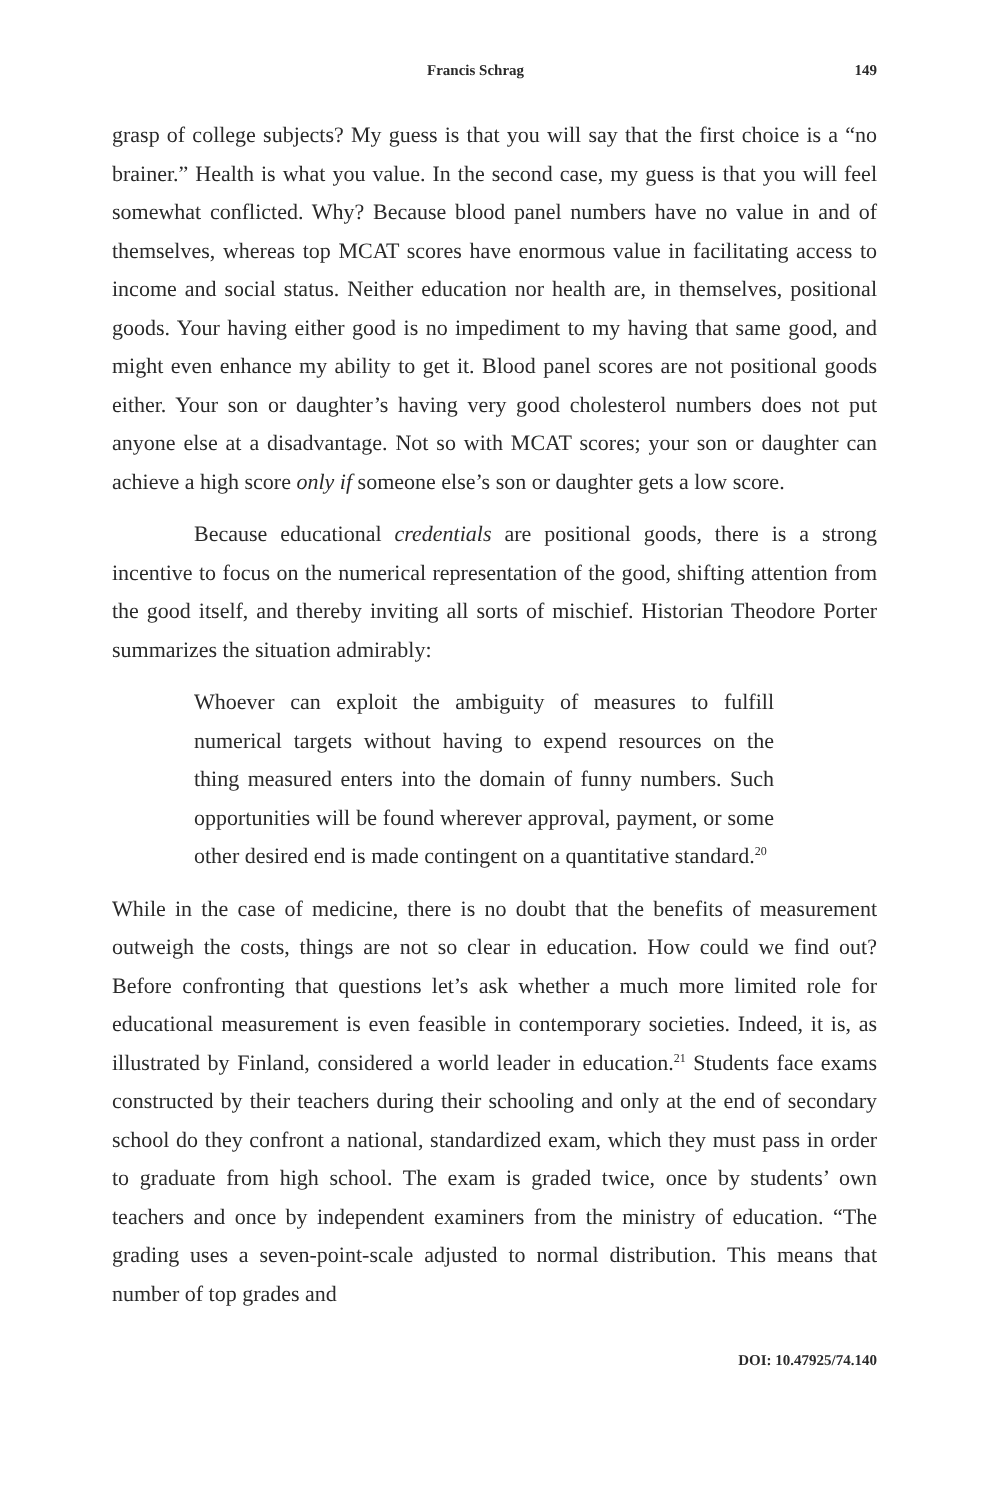Francis Schrag 149
grasp of college subjects? My guess is that you will say that the first choice is a “no brainer.” Health is what you value. In the second case, my guess is that you will feel somewhat conflicted. Why? Because blood panel numbers have no value in and of themselves, whereas top MCAT scores have enormous value in facilitating access to income and social status. Neither education nor health are, in themselves, positional goods. Your having either good is no impediment to my having that same good, and might even enhance my ability to get it. Blood panel scores are not positional goods either. Your son or daughter’s having very good cholesterol numbers does not put anyone else at a disadvantage. Not so with MCAT scores; your son or daughter can achieve a high score only if someone else’s son or daughter gets a low score.
Because educational credentials are positional goods, there is a strong incentive to focus on the numerical representation of the good, shifting attention from the good itself, and thereby inviting all sorts of mischief. Historian Theodore Porter summarizes the situation admirably:
Whoever can exploit the ambiguity of measures to fulfill numerical targets without having to expend resources on the thing measured enters into the domain of funny numbers. Such opportunities will be found wherever approval, payment, or some other desired end is made contingent on a quantitative standard.<sup>20</sup>
While in the case of medicine, there is no doubt that the benefits of measurement outweigh the costs, things are not so clear in education. How could we find out? Before confronting that questions let’s ask whether a much more limited role for educational measurement is even feasible in contemporary societies. Indeed, it is, as illustrated by Finland, considered a world leader in education.<sup>21</sup> Students face exams constructed by their teachers during their schooling and only at the end of secondary school do they confront a national, standardized exam, which they must pass in order to graduate from high school. The exam is graded twice, once by students’ own teachers and once by independent examiners from the ministry of education. “The grading uses a seven-point-scale adjusted to normal distribution. This means that number of top grades and
DOI: 10.47925/74.140